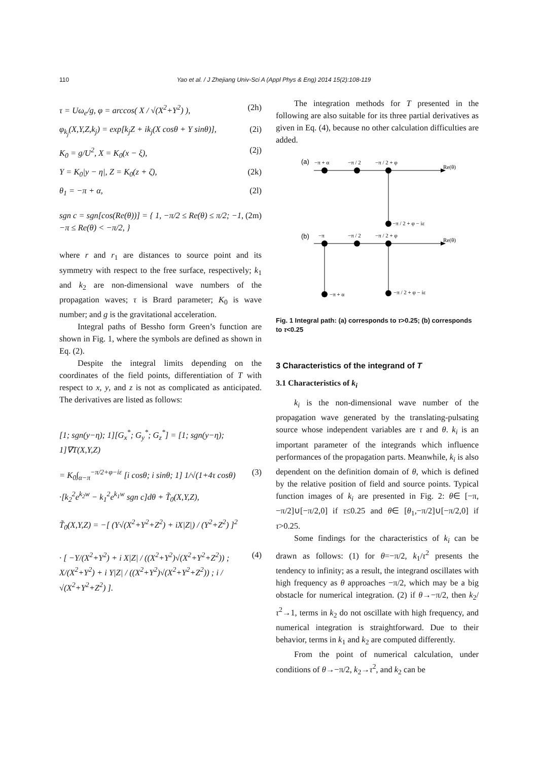110 Yao et al. / J Zhejiang Univ-Sci A (Appl Phys & Eng) 2014 15(2):108-119
τ = Uω<sub>e</sub>/g, φ = arccos( X / √(X<sup>2</sup>+Y<sup>2</sup>) ), (2h)
φ<sub>k<sub>j</sub></sub>(X,Y,Z,k<sub>j</sub>) = exp[k<sub>j</sub>Z + ik<sub>j</sub>(X cosθ + Y sinθ)], (2i)
K<sub>0</sub> = g/U<sup>2</sup>, X = K<sub>0</sub>(x − ξ), (2j)
Y = K<sub>0</sub>|y − η|, Z = K<sub>0</sub>(z + ζ), (2k)
θ<sub>1</sub> = −π + α, (2l)
sgn c = sgn[cos(Re(θ))] = { 1, −π/2 ≤ Re(θ) ≤ π/2; −1, −π ≤ Re(θ) < −π/2, } (2m)
where r and r<sub>1</sub> are distances to source point and its symmetry with respect to the free surface, respectively; k<sub>1</sub> and k<sub>2</sub> are non-dimensional wave numbers of the propagation waves; τ is Brard parameter; K<sub>0</sub> is wave number; and g is the gravitational acceleration.
Integral paths of Bessho form Green’s function are shown in Fig. 1, where the symbols are defined as shown in Eq. (2).
Despite the integral limits depending on the coordinates of the field points, differentiation of T with respect to x, y, and z is not as complicated as anticipated. The derivatives are listed as follows:
[1; sgn(y−η); 1][G<sub>x</sub><sup>*</sup>; G<sub>y</sub><sup>*</sup>; G<sub>z</sub><sup>*</sup>] = [1; sgn(y−η); 1]∇T(X,Y,Z)
= K<sub>0</sub>∫<sub>α−π</sub><sup>−π/2+φ−iε</sup> [i cosθ; i sinθ; 1] 1/√(1+4τ cosθ) (3)
·[k<sub>2</sub><sup>2</sup>e<sup>k<sub>2</sub>w</sup> − k<sub>1</sub><sup>2</sup>e<sup>k<sub>1</sub>w</sup> sgn c]dθ + T̃<sub>0</sub>(X,Y,Z),
T̃<sub>0</sub>(X,Y,Z) = −[ (Y√(X<sup>2</sup>+Y<sup>2</sup>+Z<sup>2</sup>) + iX|Z|) / (Y<sup>2</sup>+Z<sup>2</sup>) ]<sup>2</sup>
· [ −Y/(X<sup>2</sup>+Y<sup>2</sup>) + i X|Z| / ((X<sup>2</sup>+Y<sup>2</sup>)√(X<sup>2</sup>+Y<sup>2</sup>+Z<sup>2</sup>)) ; X/(X<sup>2</sup>+Y<sup>2</sup>) + i Y|Z| / ((X<sup>2</sup>+Y<sup>2</sup>)√(X<sup>2</sup>+Y<sup>2</sup>+Z<sup>2</sup>)) ; i / √(X<sup>2</sup>+Y<sup>2</sup>+Z<sup>2</sup>) ]. (4)
The integration methods for T presented in the following are also suitable for its three partial derivatives as given in Eq. (4), because no other calculation difficulties are added.
(a)
−π + α
−π / 2
−π / 2 + φ
Re(θ)
−π / 2 + φ − iε
(b)
−π
−π / 2
−π / 2 + φ
Re(θ)
−π + α
−π / 2 + φ − iε
Fig. 1 Integral path: (a) corresponds to τ>0.25; (b) corresponds to τ<0.25
3 Characteristics of the integrand of T
3.1 Characteristics of k<sub>i</sub>
k<sub>i</sub> is the non-dimensional wave number of the propagation wave generated by the translating-pulsating source whose independent variables are τ and θ. k<sub>i</sub> is an important parameter of the integrands which influence performances of the propagation parts. Meanwhile, k<sub>i</sub> is also dependent on the definition domain of θ, which is defined by the relative position of field and source points. Typical function images of k<sub>i</sub> are presented in Fig. 2: θ∈ [−π,−π/2]∪[−π/2,0] if τ≤0.25 and θ∈ [θ<sub>1</sub>,−π/2]∪[−π/2,0] if τ>0.25.
Some findings for the characteristics of k<sub>i</sub> can be drawn as follows: (1) for θ=−π/2, k<sub>1</sub>/τ<sup>2</sup> presents the tendency to infinity; as a result, the integrand oscillates with high frequency as θ approaches −π/2, which may be a big obstacle for numerical integration. (2) if θ→−π/2, then k<sub>2</sub>/τ<sup>2</sup>→1, terms in k<sub>2</sub> do not oscillate with high frequency, and numerical integration is straightforward. Due to their behavior, terms in k<sub>1</sub> and k<sub>2</sub> are computed differently.
From the point of numerical calculation, under conditions of θ→−π/2, k<sub>2</sub>→τ<sup>2</sup>, and k<sub>2</sub> can be